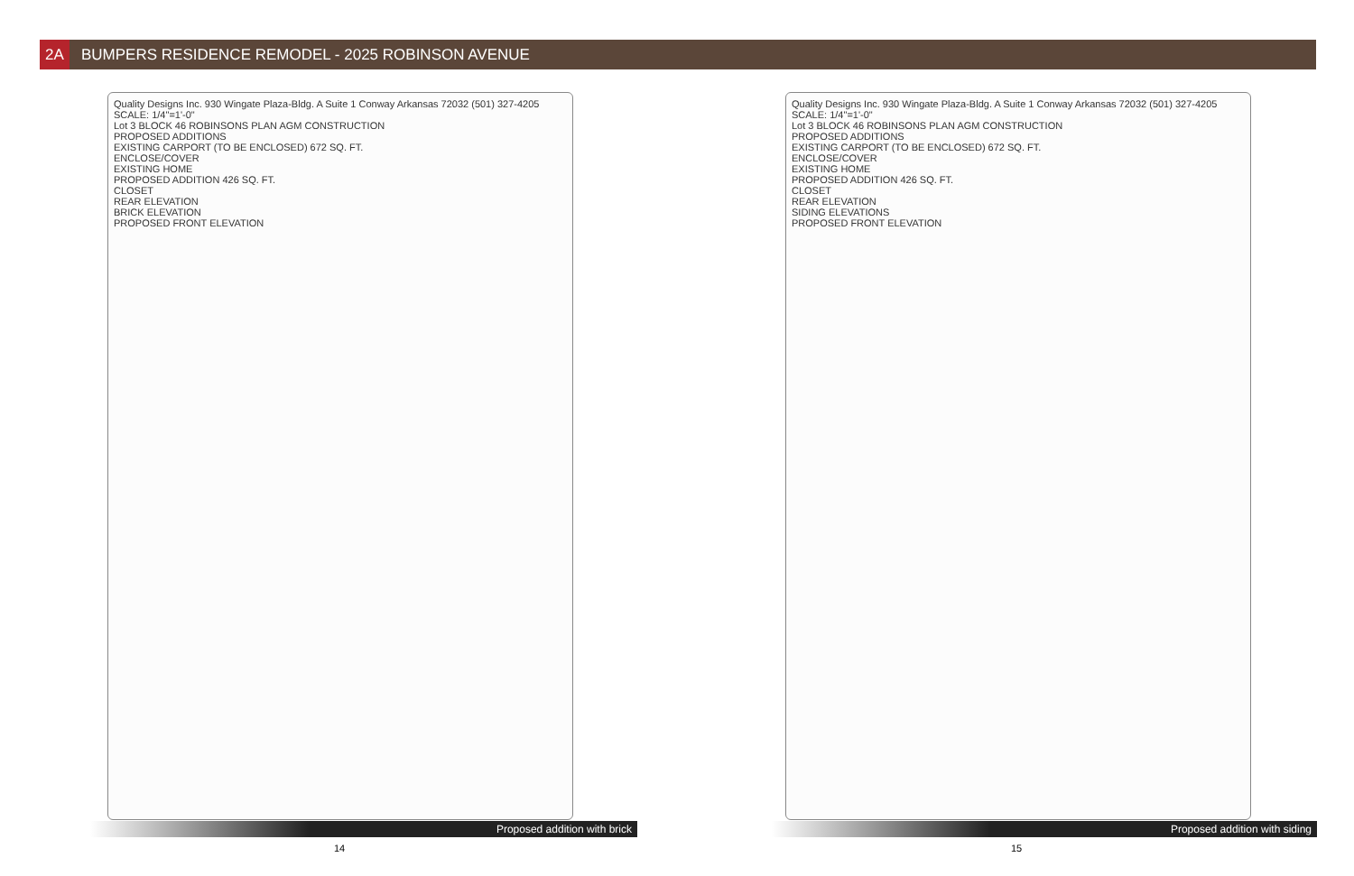2A BUMPERS RESIDENCE REMODEL - 2025 ROBINSON AVENUE
Quality Designs Inc. 930 Wingate Plaza-Bldg. A Suite 1 Conway Arkansas 72032 (501) 327-4205
SCALE: 1/4"=1'-0"
Lot 3 BLOCK 46 ROBINSONS PLAN AGM CONSTRUCTION
PROPOSED ADDITIONS
EXISTING CARPORT (TO BE ENCLOSED) 672 SQ. FT.
ENCLOSE/COVER
EXISTING HOME
PROPOSED ADDITION 426 SQ. FT.
CLOSET
REAR ELEVATION
BRICK ELEVATION
PROPOSED FRONT ELEVATION
Proposed addition with brick
14
Quality Designs Inc. 930 Wingate Plaza-Bldg. A Suite 1 Conway Arkansas 72032 (501) 327-4205
SCALE: 1/4"=1'-0"
Lot 3 BLOCK 46 ROBINSONS PLAN AGM CONSTRUCTION
PROPOSED ADDITIONS
EXISTING CARPORT (TO BE ENCLOSED) 672 SQ. FT.
ENCLOSE/COVER
EXISTING HOME
PROPOSED ADDITION 426 SQ. FT.
CLOSET
REAR ELEVATION
SIDING ELEVATIONS
PROPOSED FRONT ELEVATION
Proposed addition with siding
15